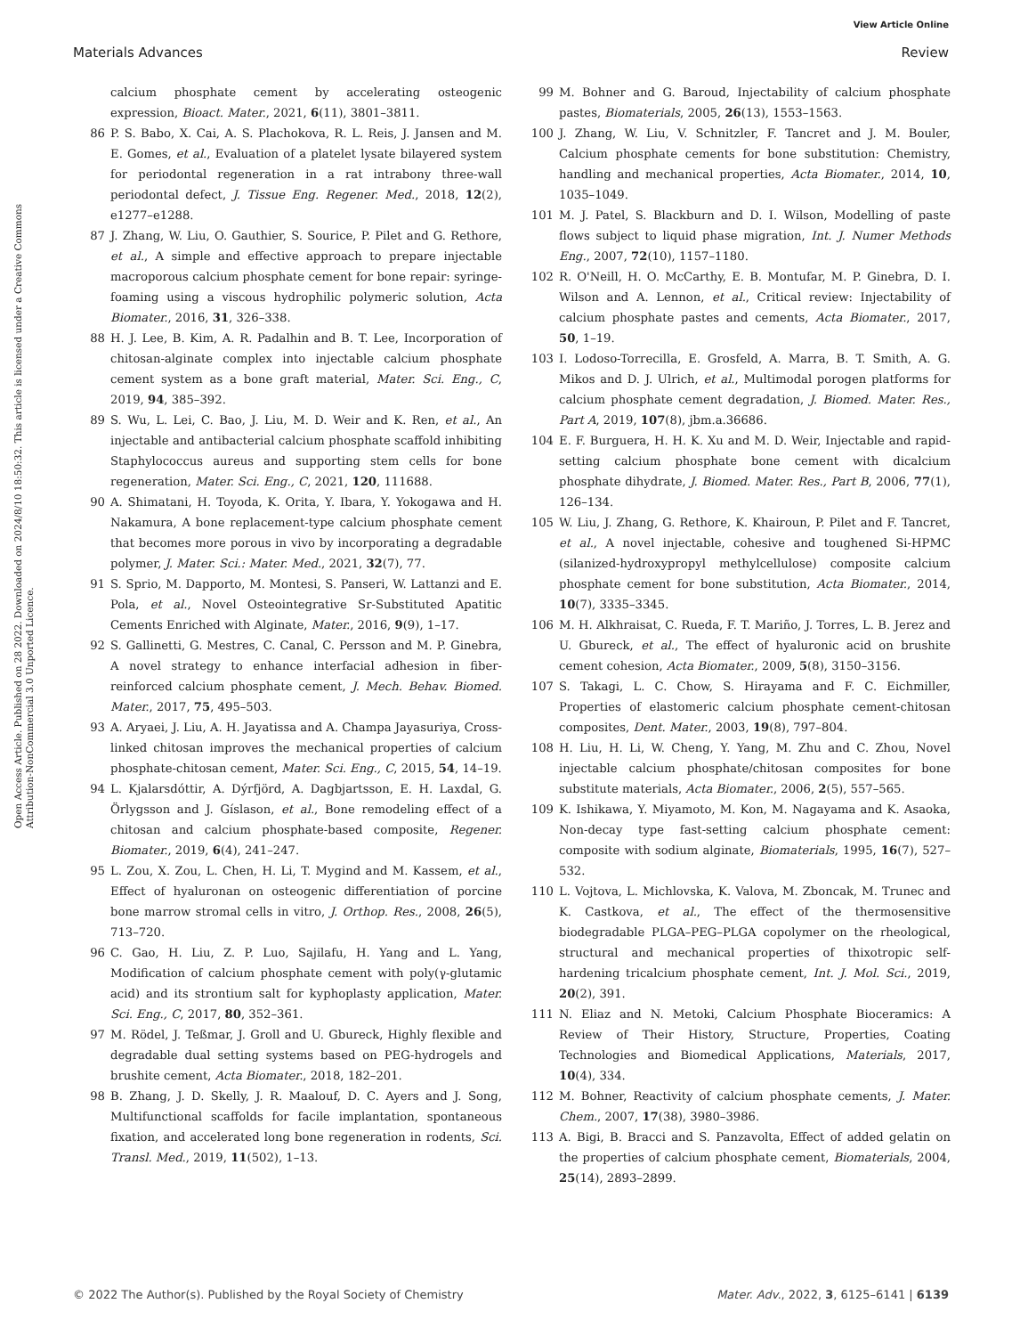View Article Online
Materials Advances Review
Open Access Article. Published on 28 2022. Downloaded on 2024/8/10 18:50:32. This article is licensed under a Creative Commons Attribution-NonCommercial 3.0 Unported Licence.
calcium phosphate cement by accelerating osteogenic expression, Bioact. Mater., 2021, 6(11), 3801–3811.
86 P. S. Babo, X. Cai, A. S. Plachokova, R. L. Reis, J. Jansen and M. E. Gomes, et al., Evaluation of a platelet lysate bilayered system for periodontal regeneration in a rat intrabony three-wall periodontal defect, J. Tissue Eng. Regener. Med., 2018, 12(2), e1277–e1288.
87 J. Zhang, W. Liu, O. Gauthier, S. Sourice, P. Pilet and G. Rethore, et al., A simple and effective approach to prepare injectable macroporous calcium phosphate cement for bone repair: syringe-foaming using a viscous hydrophilic polymeric solution, Acta Biomater., 2016, 31, 326–338.
88 H. J. Lee, B. Kim, A. R. Padalhin and B. T. Lee, Incorporation of chitosan-alginate complex into injectable calcium phosphate cement system as a bone graft material, Mater. Sci. Eng., C, 2019, 94, 385–392.
89 S. Wu, L. Lei, C. Bao, J. Liu, M. D. Weir and K. Ren, et al., An injectable and antibacterial calcium phosphate scaffold inhibiting Staphylococcus aureus and supporting stem cells for bone regeneration, Mater. Sci. Eng., C, 2021, 120, 111688.
90 A. Shimatani, H. Toyoda, K. Orita, Y. Ibara, Y. Yokogawa and H. Nakamura, A bone replacement-type calcium phosphate cement that becomes more porous in vivo by incorporating a degradable polymer, J. Mater. Sci.: Mater. Med., 2021, 32(7), 77.
91 S. Sprio, M. Dapporto, M. Montesi, S. Panseri, W. Lattanzi and E. Pola, et al., Novel Osteointegrative Sr-Substituted Apatitic Cements Enriched with Alginate, Mater., 2016, 9(9), 1–17.
92 S. Gallinetti, G. Mestres, C. Canal, C. Persson and M. P. Ginebra, A novel strategy to enhance interfacial adhesion in fiber-reinforced calcium phosphate cement, J. Mech. Behav. Biomed. Mater., 2017, 75, 495–503.
93 A. Aryaei, J. Liu, A. H. Jayatissa and A. Champa Jayasuriya, Cross-linked chitosan improves the mechanical properties of calcium phosphate-chitosan cement, Mater. Sci. Eng., C, 2015, 54, 14–19.
94 L. Kjalarsdóttir, A. Dýrfjörd, A. Dagbjartsson, E. H. Laxdal, G. Örlygsson and J. Gíslason, et al., Bone remodeling effect of a chitosan and calcium phosphate-based composite, Regener. Biomater., 2019, 6(4), 241–247.
95 L. Zou, X. Zou, L. Chen, H. Li, T. Mygind and M. Kassem, et al., Effect of hyaluronan on osteogenic differentiation of porcine bone marrow stromal cells in vitro, J. Orthop. Res., 2008, 26(5), 713–720.
96 C. Gao, H. Liu, Z. P. Luo, Sajilafu, H. Yang and L. Yang, Modification of calcium phosphate cement with poly(γ-glutamic acid) and its strontium salt for kyphoplasty application, Mater. Sci. Eng., C, 2017, 80, 352–361.
97 M. Rödel, J. Teßmar, J. Groll and U. Gbureck, Highly flexible and degradable dual setting systems based on PEG-hydrogels and brushite cement, Acta Biomater., 2018, 182–201.
98 B. Zhang, J. D. Skelly, J. R. Maalouf, D. C. Ayers and J. Song, Multifunctional scaffolds for facile implantation, spontaneous fixation, and accelerated long bone regeneration in rodents, Sci. Transl. Med., 2019, 11(502), 1–13.
99 M. Bohner and G. Baroud, Injectability of calcium phosphate pastes, Biomaterials, 2005, 26(13), 1553–1563.
100 J. Zhang, W. Liu, V. Schnitzler, F. Tancret and J. M. Bouler, Calcium phosphate cements for bone substitution: Chemistry, handling and mechanical properties, Acta Biomater., 2014, 10, 1035–1049.
101 M. J. Patel, S. Blackburn and D. I. Wilson, Modelling of paste flows subject to liquid phase migration, Int. J. Numer Methods Eng., 2007, 72(10), 1157–1180.
102 R. O'Neill, H. O. McCarthy, E. B. Montufar, M. P. Ginebra, D. I. Wilson and A. Lennon, et al., Critical review: Injectability of calcium phosphate pastes and cements, Acta Biomater., 2017, 50, 1–19.
103 I. Lodoso-Torrecilla, E. Grosfeld, A. Marra, B. T. Smith, A. G. Mikos and D. J. Ulrich, et al., Multimodal porogen platforms for calcium phosphate cement degradation, J. Biomed. Mater. Res., Part A, 2019, 107(8), jbm.a.36686.
104 E. F. Burguera, H. H. K. Xu and M. D. Weir, Injectable and rapid-setting calcium phosphate bone cement with dicalcium phosphate dihydrate, J. Biomed. Mater. Res., Part B, 2006, 77(1), 126–134.
105 W. Liu, J. Zhang, G. Rethore, K. Khairoun, P. Pilet and F. Tancret, et al., A novel injectable, cohesive and toughened Si-HPMC (silanized-hydroxypropyl methylcellulose) composite calcium phosphate cement for bone substitution, Acta Biomater., 2014, 10(7), 3335–3345.
106 M. H. Alkhraisat, C. Rueda, F. T. Mariño, J. Torres, L. B. Jerez and U. Gbureck, et al., The effect of hyaluronic acid on brushite cement cohesion, Acta Biomater., 2009, 5(8), 3150–3156.
107 S. Takagi, L. C. Chow, S. Hirayama and F. C. Eichmiller, Properties of elastomeric calcium phosphate cement-chitosan composites, Dent. Mater., 2003, 19(8), 797–804.
108 H. Liu, H. Li, W. Cheng, Y. Yang, M. Zhu and C. Zhou, Novel injectable calcium phosphate/chitosan composites for bone substitute materials, Acta Biomater., 2006, 2(5), 557–565.
109 K. Ishikawa, Y. Miyamoto, M. Kon, M. Nagayama and K. Asaoka, Non-decay type fast-setting calcium phosphate cement: composite with sodium alginate, Biomaterials, 1995, 16(7), 527–532.
110 L. Vojtova, L. Michlovska, K. Valova, M. Zboncak, M. Trunec and K. Castkova, et al., The effect of the thermosensitive biodegradable PLGA–PEG–PLGA copolymer on the rheological, structural and mechanical properties of thixotropic self-hardening tricalcium phosphate cement, Int. J. Mol. Sci., 2019, 20(2), 391.
111 N. Eliaz and N. Metoki, Calcium Phosphate Bioceramics: A Review of Their History, Structure, Properties, Coating Technologies and Biomedical Applications, Materials, 2017, 10(4), 334.
112 M. Bohner, Reactivity of calcium phosphate cements, J. Mater. Chem., 2007, 17(38), 3980–3986.
113 A. Bigi, B. Bracci and S. Panzavolta, Effect of added gelatin on the properties of calcium phosphate cement, Biomaterials, 2004, 25(14), 2893–2899.
© 2022 The Author(s). Published by the Royal Society of Chemistry Mater. Adv., 2022, 3, 6125–6141 | 6139